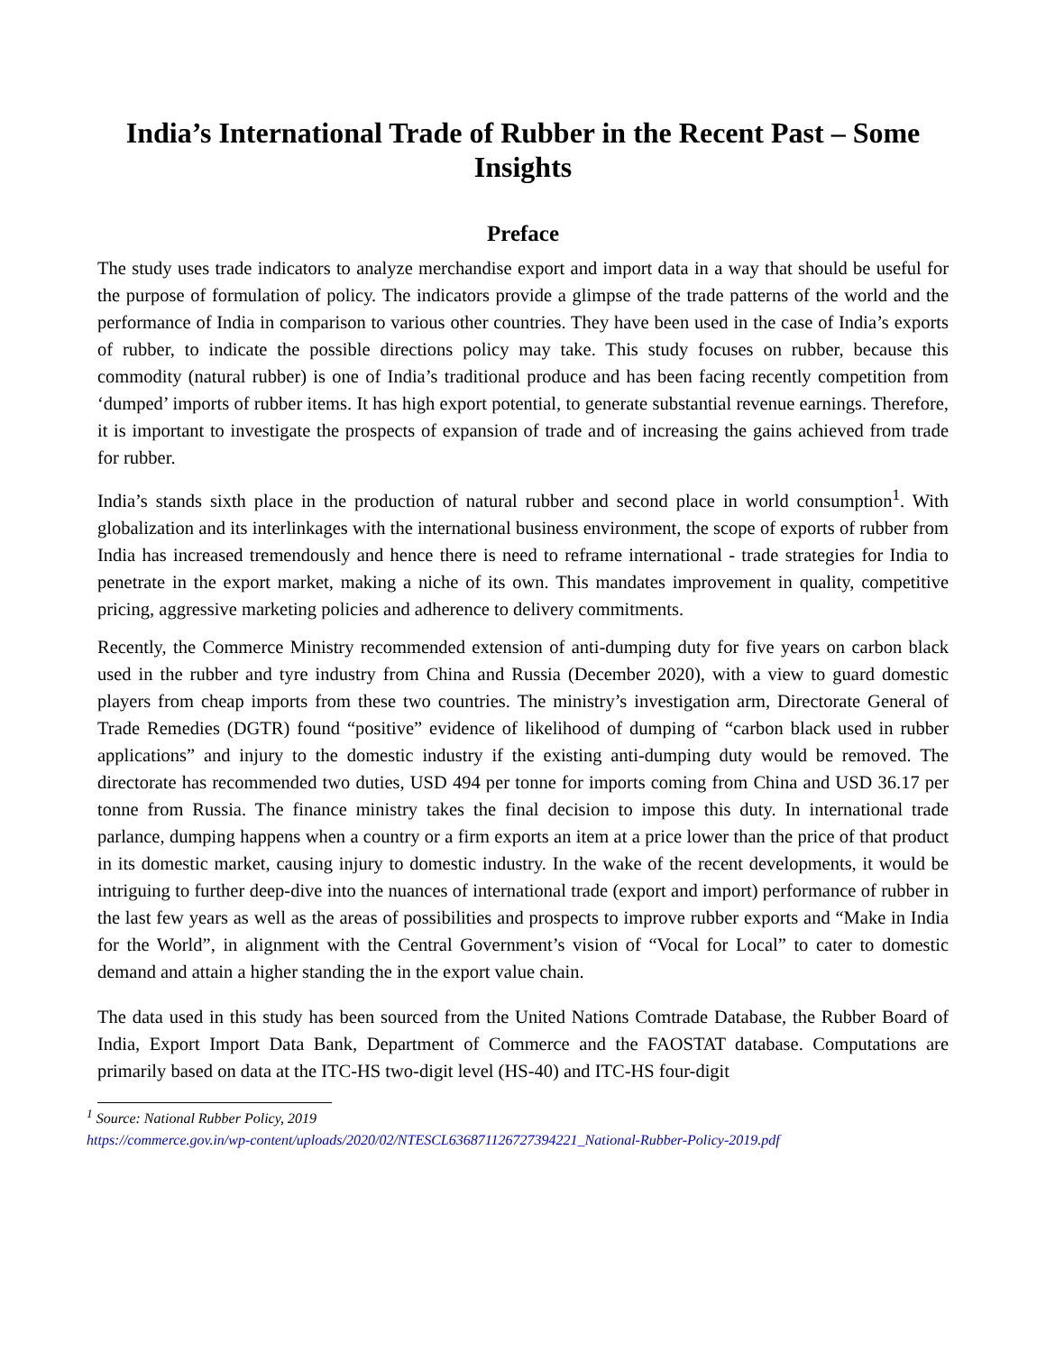India’s International Trade of Rubber in the Recent Past – Some Insights
Preface
The study uses trade indicators to analyze merchandise export and import data in a way that should be useful for the purpose of formulation of policy. The indicators provide a glimpse of the trade patterns of the world and the performance of India in comparison to various other countries. They have been used in the case of India’s exports of rubber, to indicate the possible directions policy may take. This study focuses on rubber, because this commodity (natural rubber) is one of India’s traditional produce and has been facing recently competition from ‘dumped’ imports of rubber items. It has high export potential, to generate substantial revenue earnings. Therefore, it is important to investigate the prospects of expansion of trade and of increasing the gains achieved from trade for rubber.
India’s stands sixth place in the production of natural rubber and second place in world consumption<sup>1</sup>. With globalization and its interlinkages with the international business environment, the scope of exports of rubber from India has increased tremendously and hence there is need to reframe international - trade strategies for India to penetrate in the export market, making a niche of its own. This mandates improvement in quality, competitive pricing, aggressive marketing policies and adherence to delivery commitments.
Recently, the Commerce Ministry recommended extension of anti-dumping duty for five years on carbon black used in the rubber and tyre industry from China and Russia (December 2020), with a view to guard domestic players from cheap imports from these two countries. The ministry’s investigation arm, Directorate General of Trade Remedies (DGTR) found “positive” evidence of likelihood of dumping of “carbon black used in rubber applications” and injury to the domestic industry if the existing anti-dumping duty would be removed. The directorate has recommended two duties, USD 494 per tonne for imports coming from China and USD 36.17 per tonne from Russia. The finance ministry takes the final decision to impose this duty. In international trade parlance, dumping happens when a country or a firm exports an item at a price lower than the price of that product in its domestic market, causing injury to domestic industry. In the wake of the recent developments, it would be intriguing to further deep-dive into the nuances of international trade (export and import) performance of rubber in the last few years as well as the areas of possibilities and prospects to improve rubber exports and “Make in India for the World”, in alignment with the Central Government’s vision of “Vocal for Local” to cater to domestic demand and attain a higher standing the in the export value chain.
The data used in this study has been sourced from the United Nations Comtrade Database, the Rubber Board of India, Export Import Data Bank, Department of Commerce and the FAOSTAT database. Computations are primarily based on data at the ITC-HS two-digit level (HS-40) and ITC-HS four-digit
<sup>1</sup> Source: National Rubber Policy, 2019
https://commerce.gov.in/wp-content/uploads/2020/02/NTESCL636871126727394221_National-Rubber-Policy-2019.pdf